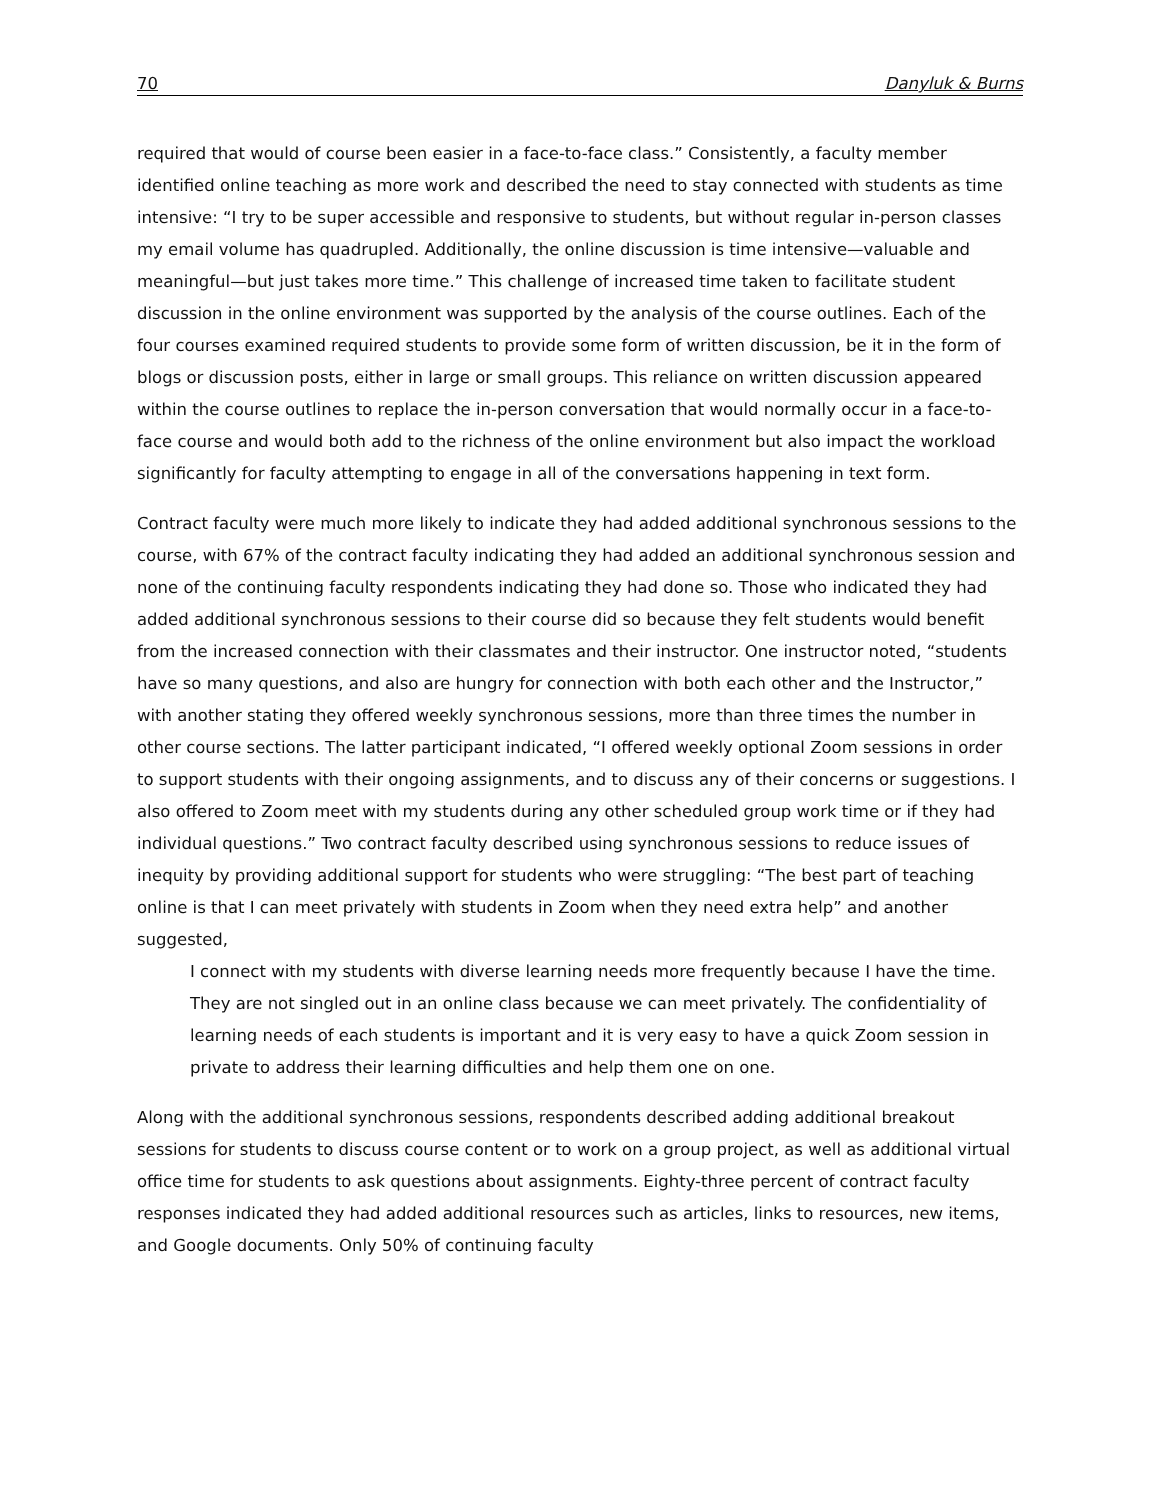70 Danyluk & Burns
required that would of course been easier in a face-to-face class.” Consistently, a faculty member identified online teaching as more work and described the need to stay connected with students as time intensive: “I try to be super accessible and responsive to students, but without regular in-person classes my email volume has quadrupled. Additionally, the online discussion is time intensive—valuable and meaningful—but just takes more time.” This challenge of increased time taken to facilitate student discussion in the online environment was supported by the analysis of the course outlines. Each of the four courses examined required students to provide some form of written discussion, be it in the form of blogs or discussion posts, either in large or small groups. This reliance on written discussion appeared within the course outlines to replace the in-person conversation that would normally occur in a face-to-face course and would both add to the richness of the online environment but also impact the workload significantly for faculty attempting to engage in all of the conversations happening in text form.
Contract faculty were much more likely to indicate they had added additional synchronous sessions to the course, with 67% of the contract faculty indicating they had added an additional synchronous session and none of the continuing faculty respondents indicating they had done so. Those who indicated they had added additional synchronous sessions to their course did so because they felt students would benefit from the increased connection with their classmates and their instructor. One instructor noted, “students have so many questions, and also are hungry for connection with both each other and the Instructor,” with another stating they offered weekly synchronous sessions, more than three times the number in other course sections. The latter participant indicated, “I offered weekly optional Zoom sessions in order to support students with their ongoing assignments, and to discuss any of their concerns or suggestions. I also offered to Zoom meet with my students during any other scheduled group work time or if they had individual questions.” Two contract faculty described using synchronous sessions to reduce issues of inequity by providing additional support for students who were struggling: “The best part of teaching online is that I can meet privately with students in Zoom when they need extra help” and another suggested,
I connect with my students with diverse learning needs more frequently because I have the time. They are not singled out in an online class because we can meet privately. The confidentiality of learning needs of each students is important and it is very easy to have a quick Zoom session in private to address their learning difficulties and help them one on one.
Along with the additional synchronous sessions, respondents described adding additional breakout sessions for students to discuss course content or to work on a group project, as well as additional virtual office time for students to ask questions about assignments. Eighty-three percent of contract faculty responses indicated they had added additional resources such as articles, links to resources, new items, and Google documents. Only 50% of continuing faculty